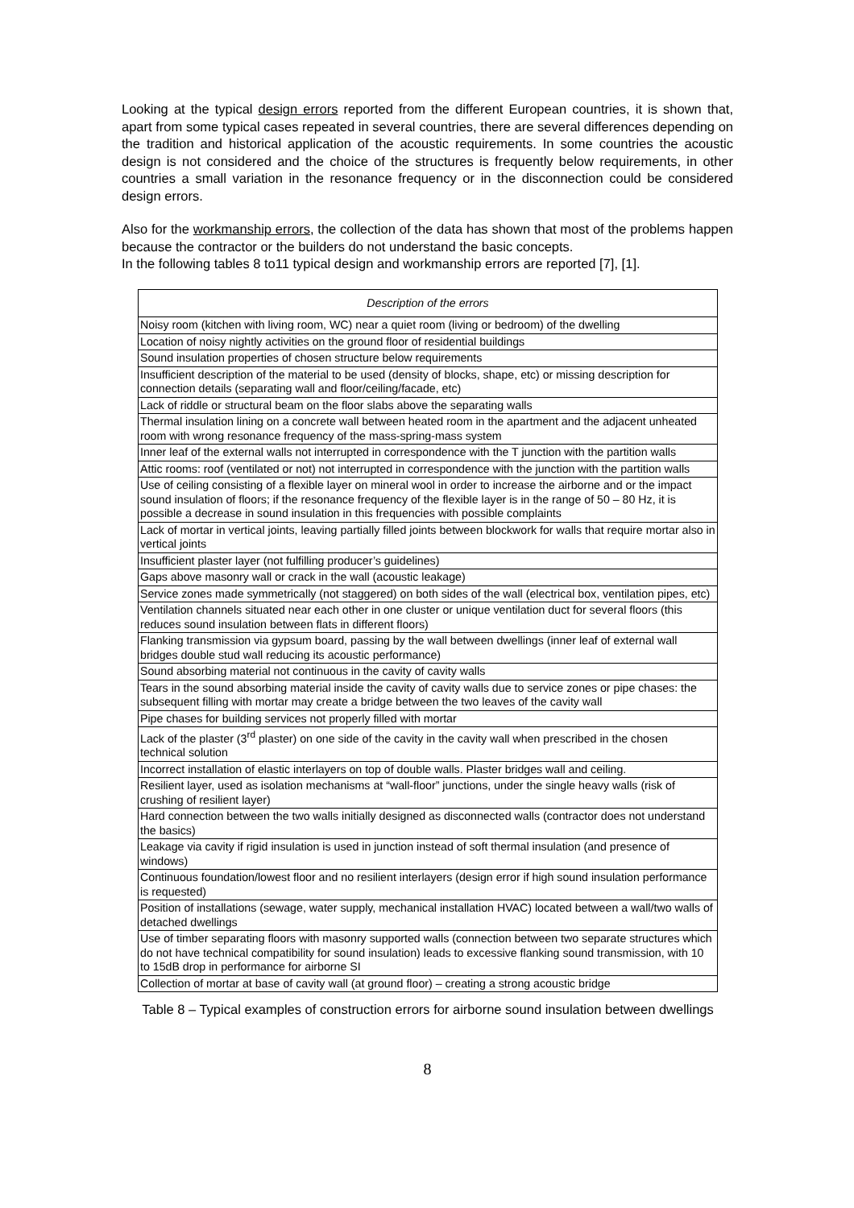Looking at the typical design errors reported from the different European countries, it is shown that, apart from some typical cases repeated in several countries, there are several differences depending on the tradition and historical application of the acoustic requirements. In some countries the acoustic design is not considered and the choice of the structures is frequently below requirements, in other countries a small variation in the resonance frequency or in the disconnection could be considered design errors.
Also for the workmanship errors, the collection of the data has shown that most of the problems happen because the contractor or the builders do not understand the basic concepts.
In the following tables 8 to11 typical design and workmanship errors are reported [7], [1].
| Description of the errors |
| --- |
| Noisy room (kitchen with living room, WC) near a quiet room (living or bedroom) of the dwelling |
| Location of noisy nightly activities on the ground floor of residential buildings |
| Sound insulation properties of chosen structure below requirements |
| Insufficient description of the material to be used (density of blocks, shape, etc) or missing description for connection details (separating wall and floor/ceiling/facade, etc) |
| Lack of riddle or structural beam on the floor slabs above the separating walls |
| Thermal insulation lining on a concrete wall between heated room in the apartment and the adjacent unheated room with wrong resonance frequency of the mass-spring-mass system |
| Inner leaf of the external walls not interrupted in correspondence with the T junction with the partition walls |
| Attic rooms: roof (ventilated or not) not interrupted in correspondence with the junction with the partition walls |
| Use of ceiling consisting of a flexible layer on mineral wool in order to increase the airborne and or the impact sound insulation of floors; if the resonance frequency of the flexible layer is in the range of 50 – 80 Hz, it is possible a decrease in sound insulation in this frequencies with possible complaints |
| Lack of mortar in vertical joints, leaving partially filled joints between blockwork for walls that require mortar also in vertical joints |
| Insufficient plaster layer (not fulfilling producer’s guidelines) |
| Gaps above masonry wall or crack in the wall (acoustic leakage) |
| Service zones made symmetrically (not staggered) on both sides of the wall (electrical box, ventilation pipes, etc) |
| Ventilation channels situated near each other in one cluster or unique ventilation duct for several floors (this reduces sound insulation between flats in different floors) |
| Flanking transmission via gypsum board, passing by the wall between dwellings (inner leaf of external wall bridges double stud wall reducing its acoustic performance) |
| Sound absorbing material not continuous in the cavity of cavity walls |
| Tears in the sound absorbing material inside the cavity of cavity walls due to service zones or pipe chases: the subsequent filling with mortar may create a bridge between the two leaves of the cavity wall |
| Pipe chases for building services not properly filled with mortar |
| Lack of the plaster (3<sup>rd</sup> plaster) on one side of the cavity in the cavity wall when prescribed in the chosen technical solution |
| Incorrect installation of elastic interlayers on top of double walls. Plaster bridges wall and ceiling. |
| Resilient layer, used as isolation mechanisms at “wall-floor” junctions, under the single heavy walls (risk of crushing of resilient layer) |
| Hard connection between the two walls initially designed as disconnected walls (contractor does not understand the basics) |
| Leakage via cavity if rigid insulation is used in junction instead of soft thermal insulation (and presence of windows) |
| Continuous foundation/lowest floor and no resilient interlayers (design error if high sound insulation performance is requested) |
| Position of installations (sewage, water supply, mechanical installation HVAC) located between a wall/two walls of detached dwellings |
| Use of timber separating floors with masonry supported walls (connection between two separate structures which do not have technical compatibility for sound insulation) leads to excessive flanking sound transmission, with 10 to 15dB drop in performance for airborne SI |
| Collection of mortar at base of cavity wall (at ground floor) – creating a strong acoustic bridge |
Table 8 – Typical examples of construction errors for airborne sound insulation between dwellings
8